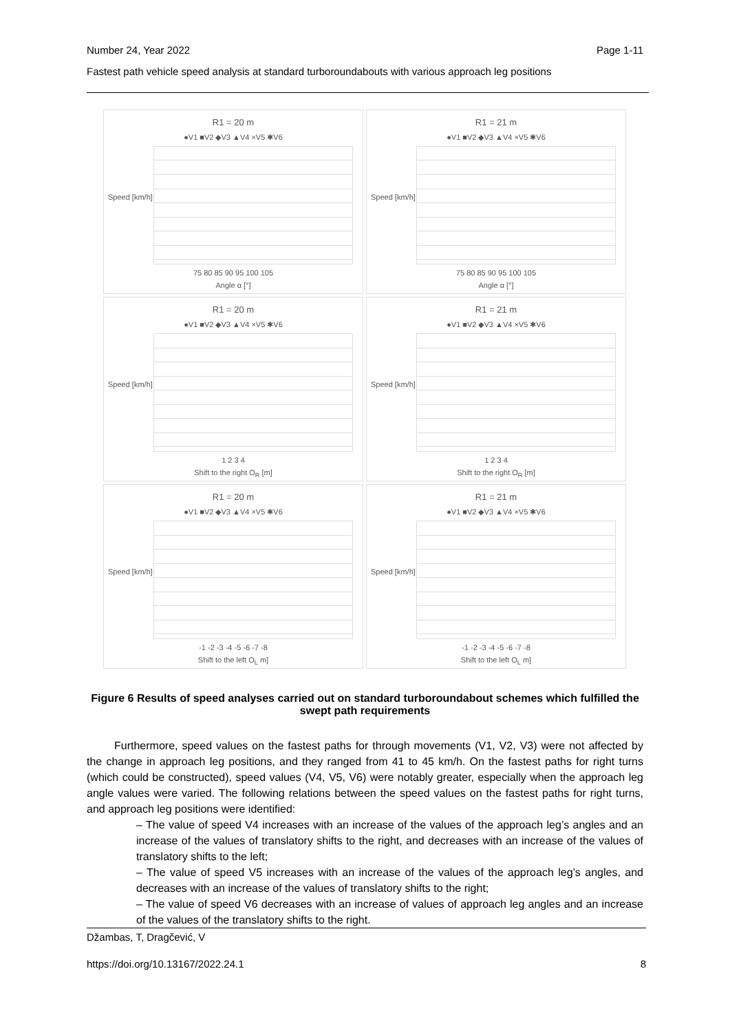Number 24, Year 2022 Page 1-11
Fastest path vehicle speed analysis at standard turboroundabouts with various approach leg positions
R1 = 20 m
●V1 ■V2 ◆V3 ▲V4 ×V5 ✱V6
75 80 85 90 95 100 105
Angle α [°]
Speed [km/h]
R1 = 21 m
●V1 ■V2 ◆V3 ▲V4 ×V5 ✱V6
75 80 85 90 95 100 105
Angle α [°]
Speed [km/h]
R1 = 20 m
●V1 ■V2 ◆V3 ▲V4 ×V5 ✱V6
1 2 3 4
Shift to the right O<sub>R</sub> [m]
Speed [km/h]
R1 = 21 m
●V1 ■V2 ◆V3 ▲V4 ×V5 ✱V6
1 2 3 4
Shift to the right O<sub>R</sub> [m]
Speed [km/h]
R1 = 20 m
●V1 ■V2 ◆V3 ▲V4 ×V5 ✱V6
-1 -2 -3 -4 -5 -6 -7 -8
Shift to the left O<sub>L</sub> m]
Speed [km/h]
R1 = 21 m
●V1 ■V2 ◆V3 ▲V4 ×V5 ✱V6
-1 -2 -3 -4 -5 -6 -7 -8
Shift to the left O<sub>L</sub> m]
Speed [km/h]
Figure 6 Results of speed analyses carried out on standard turboroundabout schemes which fulfilled the swept path requirements
Furthermore, speed values on the fastest paths for through movements (V1, V2, V3) were not affected by the change in approach leg positions, and they ranged from 41 to 45 km/h. On the fastest paths for right turns (which could be constructed), speed values (V4, V5, V6) were notably greater, especially when the approach leg angle values were varied. The following relations between the speed values on the fastest paths for right turns, and approach leg positions were identified:
– The value of speed V4 increases with an increase of the values of the approach leg’s angles and an increase of the values of translatory shifts to the right, and decreases with an increase of the values of translatory shifts to the left;
– The value of speed V5 increases with an increase of the values of the approach leg’s angles, and decreases with an increase of the values of translatory shifts to the right;
– The value of speed V6 decreases with an increase of values of approach leg angles and an increase of the values of the translatory shifts to the right.
Džambas, T, Dragčević, V
https://doi.org/10.13167/2022.24.1 8